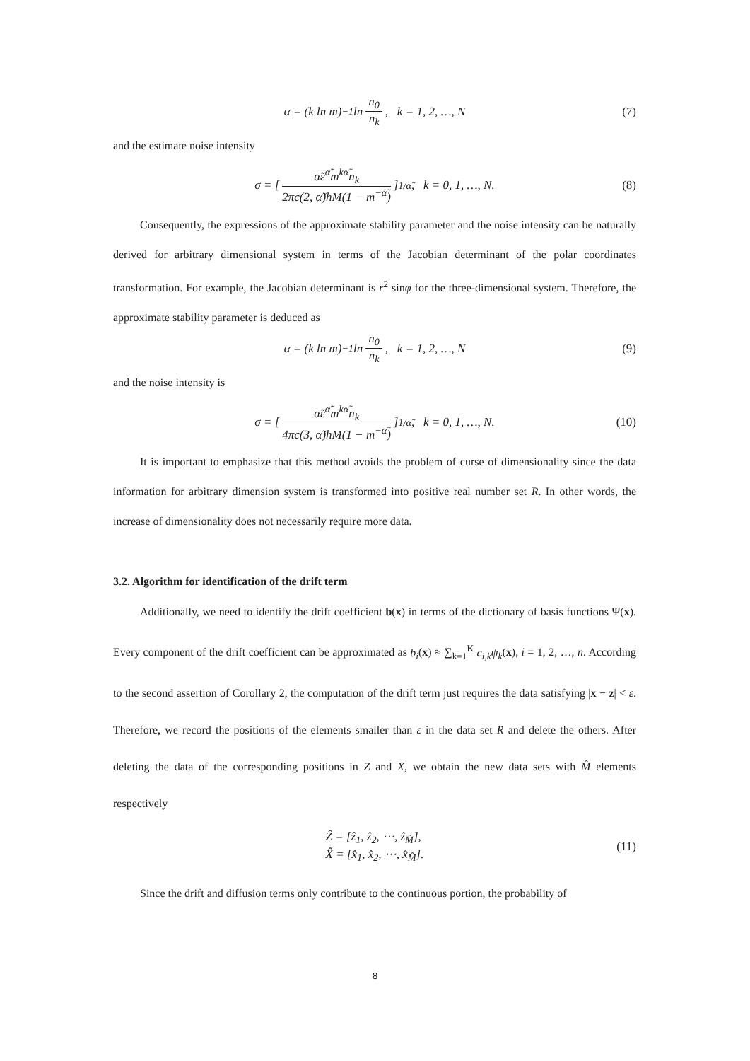α = (k ln m)<sup>−1</sup> ln n<sub>0</sub> n<sub>k</sub>, k = 1, 2, …, N (7)
and the estimate noise intensity
σ = [ α̃ε<sup>α̃</sup>m<sup>kα̃</sup>n<sub>k</sub> 2πc(2, α̃)hM(1 − m<sup>−α̃</sup>) ]<sup>1/α̃</sup>, k = 0, 1, …, N. (8)
Consequently, the expressions of the approximate stability parameter and the noise intensity can be naturally derived for arbitrary dimensional system in terms of the Jacobian determinant of the polar coordinates transformation. For example, the Jacobian determinant is r<sup>2</sup> sinφ for the three-dimensional system. Therefore, the approximate stability parameter is deduced as
α = (k ln m)<sup>−1</sup> ln n<sub>0</sub> n<sub>k</sub>, k = 1, 2, …, N (9)
and the noise intensity is
σ = [ α̃ε<sup>α̃</sup>m<sup>kα̃</sup>n<sub>k</sub> 4πc(3, α̃)hM(1 − m<sup>−α̃</sup>) ]<sup>1/α̃</sup>, k = 0, 1, …, N. (10)
It is important to emphasize that this method avoids the problem of curse of dimensionality since the data information for arbitrary dimension system is transformed into positive real number set R. In other words, the increase of dimensionality does not necessarily require more data.
3.2. Algorithm for identification of the drift term
Additionally, we need to identify the drift coefficient b(x) in terms of the dictionary of basis functions Ψ(x). Every component of the drift coefficient can be approximated as b<sub>i</sub>(x) ≈ ∑<sub>k=1</sub><sup>K</sup> c<sub>i,k</sub>ψ<sub>k</sub>(x), i = 1, 2, …, n. According to the second assertion of Corollary 2, the computation of the drift term just requires the data satisfying |x − z| < ε. Therefore, we record the positions of the elements smaller than ε in the data set R and delete the others. After deleting the data of the corresponding positions in Z and X, we obtain the new data sets with M̂ elements respectively
Ẑ = [ẑ<sub>1</sub>, ẑ<sub>2</sub>, ⋯, ẑ<sub>M̂</sub>],
X̂ = [x̂<sub>1</sub>, x̂<sub>2</sub>, ⋯, x̂<sub>M̂</sub>].
(11)
Since the drift and diffusion terms only contribute to the continuous portion, the probability of
8